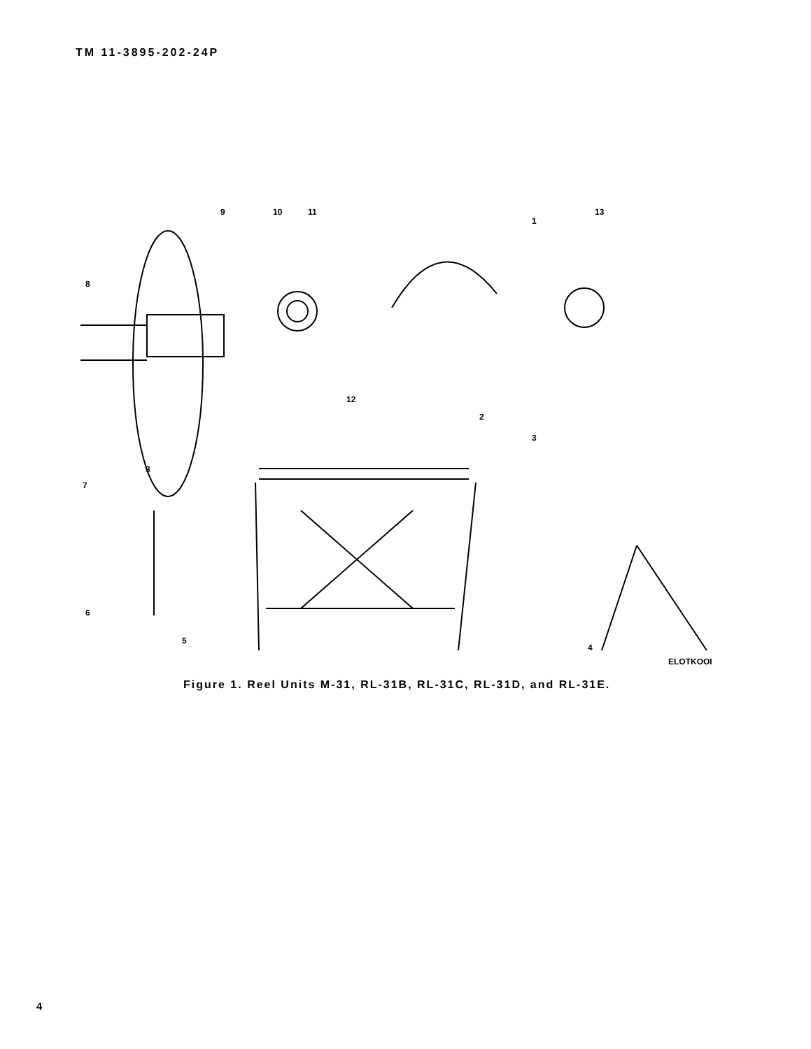TM 11-3895-202-24P
9
10
11
1
13
8
12
2
3
3
7
6
5
4
ELOTKOOI
Figure 1. Reel Units M-31, RL-31B, RL-31C, RL-31D, and RL-31E.
4